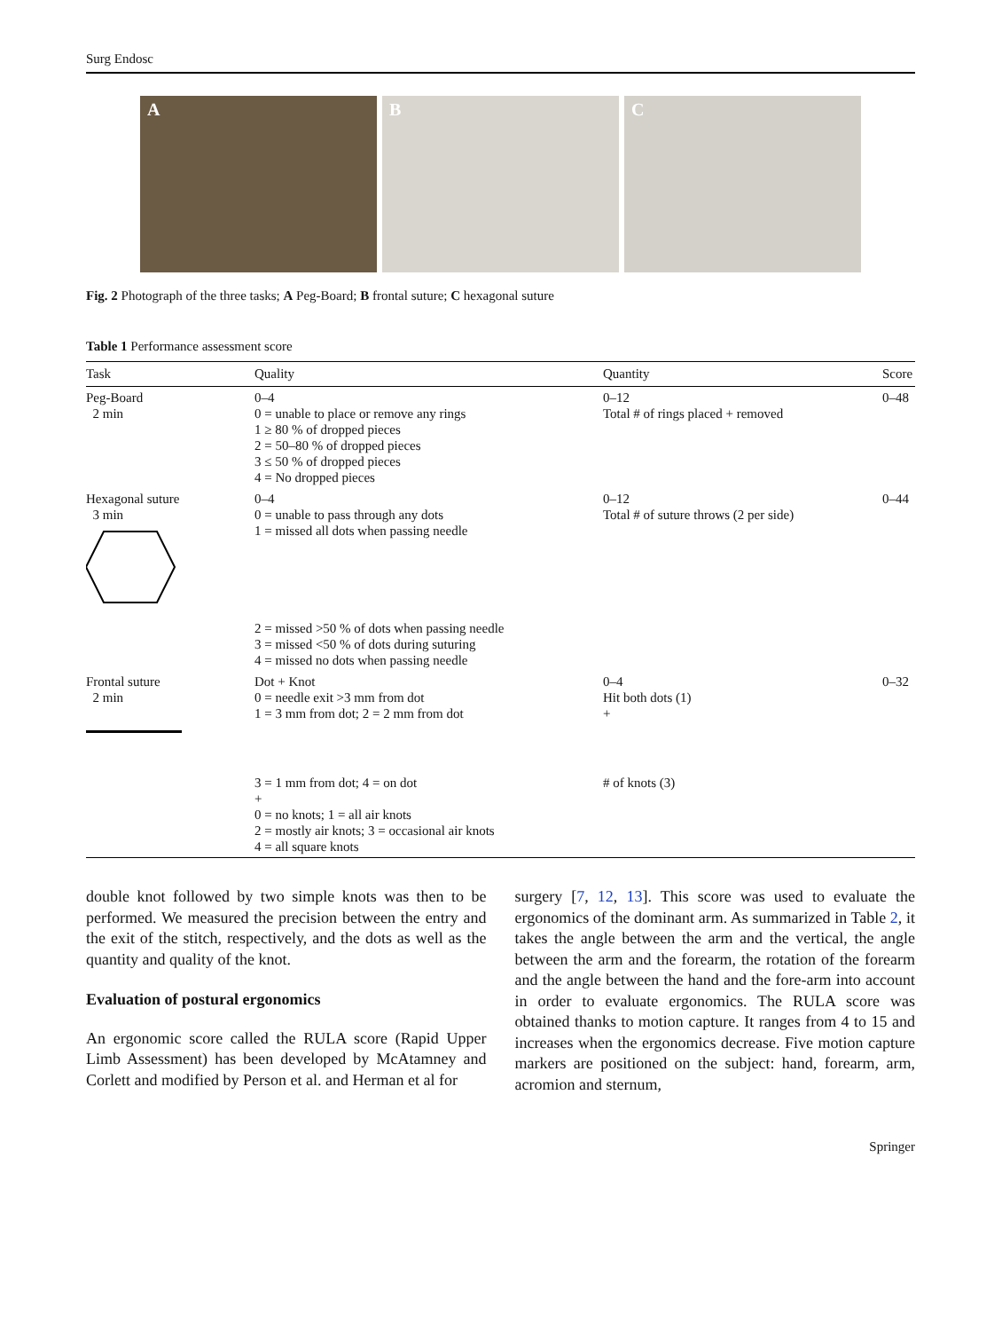Surg Endosc
A B C
Fig. 2 Photograph of the three tasks; A Peg-Board; B frontal suture; C hexagonal suture
Table 1 Performance assessment score
| Task | Quality | Quantity | Score |
| --- | --- | --- | --- |
| Peg-Board 2 min | 0–4 0 = unable to place or remove any rings 1 ≥ 80 % of dropped pieces 2 = 50–80 % of dropped pieces 3 ≤ 50 % of dropped pieces 4 = No dropped pieces | 0–12 Total # of rings placed + removed | 0–48 |
| Hexagonal suture 3 min | 0–4 0 = unable to pass through any dots 1 = missed all dots when passing needle 2 = missed >50 % of dots when passing needle 3 = missed <50 % of dots during suturing 4 = missed no dots when passing needle | 0–12 Total # of suture throws (2 per side) | 0–44 |
| Frontal suture 2 min | Dot + Knot 0 = needle exit >3 mm from dot 1 = 3 mm from dot; 2 = 2 mm from dot 3 = 1 mm from dot; 4 = on dot + 0 = no knots; 1 = all air knots 2 = mostly air knots; 3 = occasional air knots 4 = all square knots | 0–4 Hit both dots (1) + # of knots (3) | 0–32 |
double knot followed by two simple knots was then to be performed. We measured the precision between the entry and the exit of the stitch, respectively, and the dots as well as the quantity and quality of the knot.
Evaluation of postural ergonomics
An ergonomic score called the RULA score (Rapid Upper Limb Assessment) has been developed by McAtamney and Corlett and modified by Person et al. and Herman et al for
surgery [7, 12, 13]. This score was used to evaluate the ergonomics of the dominant arm. As summarized in Table 2, it takes the angle between the arm and the vertical, the angle between the arm and the forearm, the rotation of the forearm and the angle between the hand and the fore-arm into account in order to evaluate ergonomics. The RULA score was obtained thanks to motion capture. It ranges from 4 to 15 and increases when the ergonomics decrease. Five motion capture markers are positioned on the subject: hand, forearm, arm, acromion and sternum,
Springer